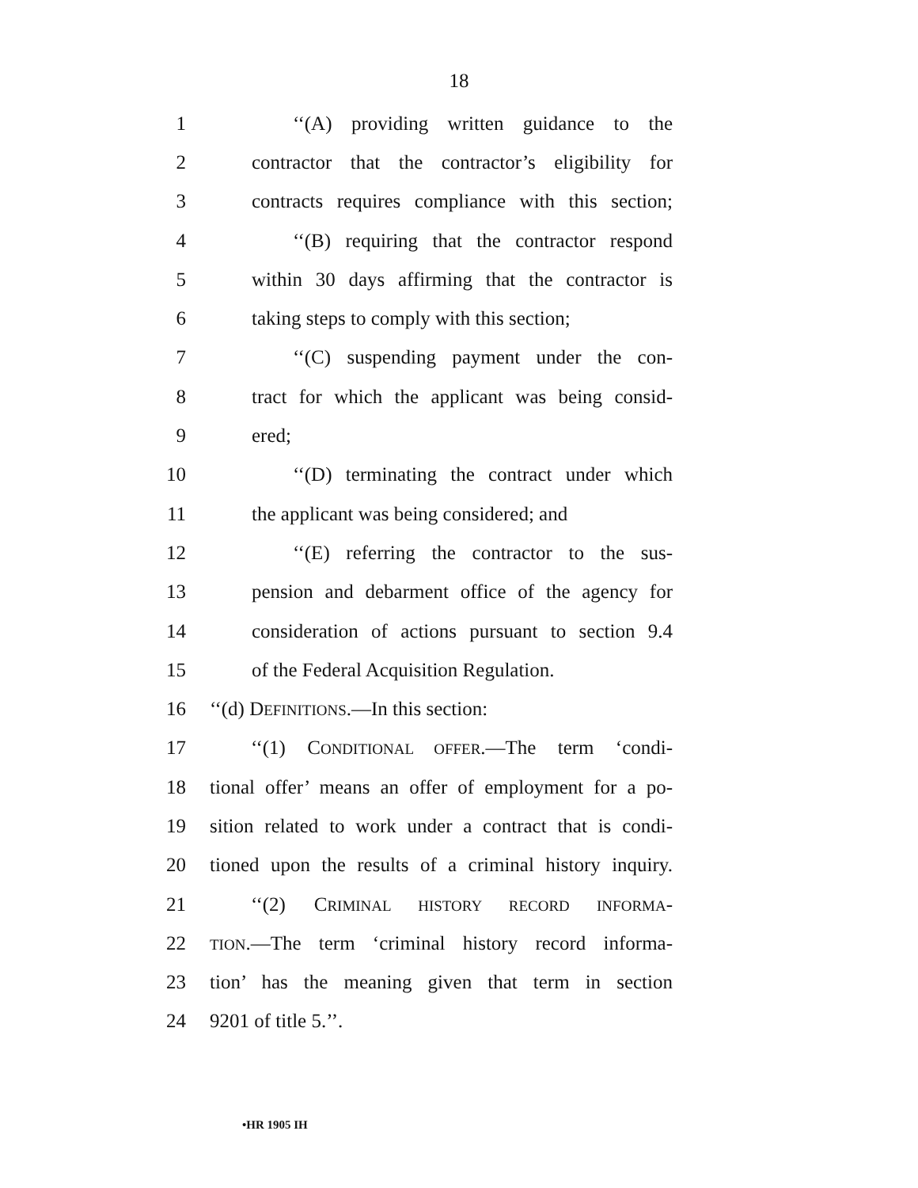18
1 ‘‘(A) providing written guidance to the
2 contractor that the contractor’s eligibility for
3 contracts requires compliance with this section;
4 ‘‘(B) requiring that the contractor respond
5 within 30 days affirming that the contractor is
6 taking steps to comply with this section;
7 ‘‘(C) suspending payment under the con-
8 tract for which the applicant was being consid-
9 ered;
10 ‘‘(D) terminating the contract under which
11 the applicant was being considered; and
12 ‘‘(E) referring the contractor to the sus-
13 pension and debarment office of the agency for
14 consideration of actions pursuant to section 9.4
15 of the Federal Acquisition Regulation.
16 ‘‘(d) DEFINITIONS.—In this section:
17 ‘‘(1) CONDITIONAL OFFER.—The term ‘condi-
18 tional offer’ means an offer of employment for a po-
19 sition related to work under a contract that is condi-
20 tioned upon the results of a criminal history inquiry.
21 ‘‘(2) CRIMINAL HISTORY RECORD INFORMA-
22 TION.—The term ‘criminal history record informa-
23 tion’ has the meaning given that term in section
24 9201 of title 5.’’.
•HR 1905 IH